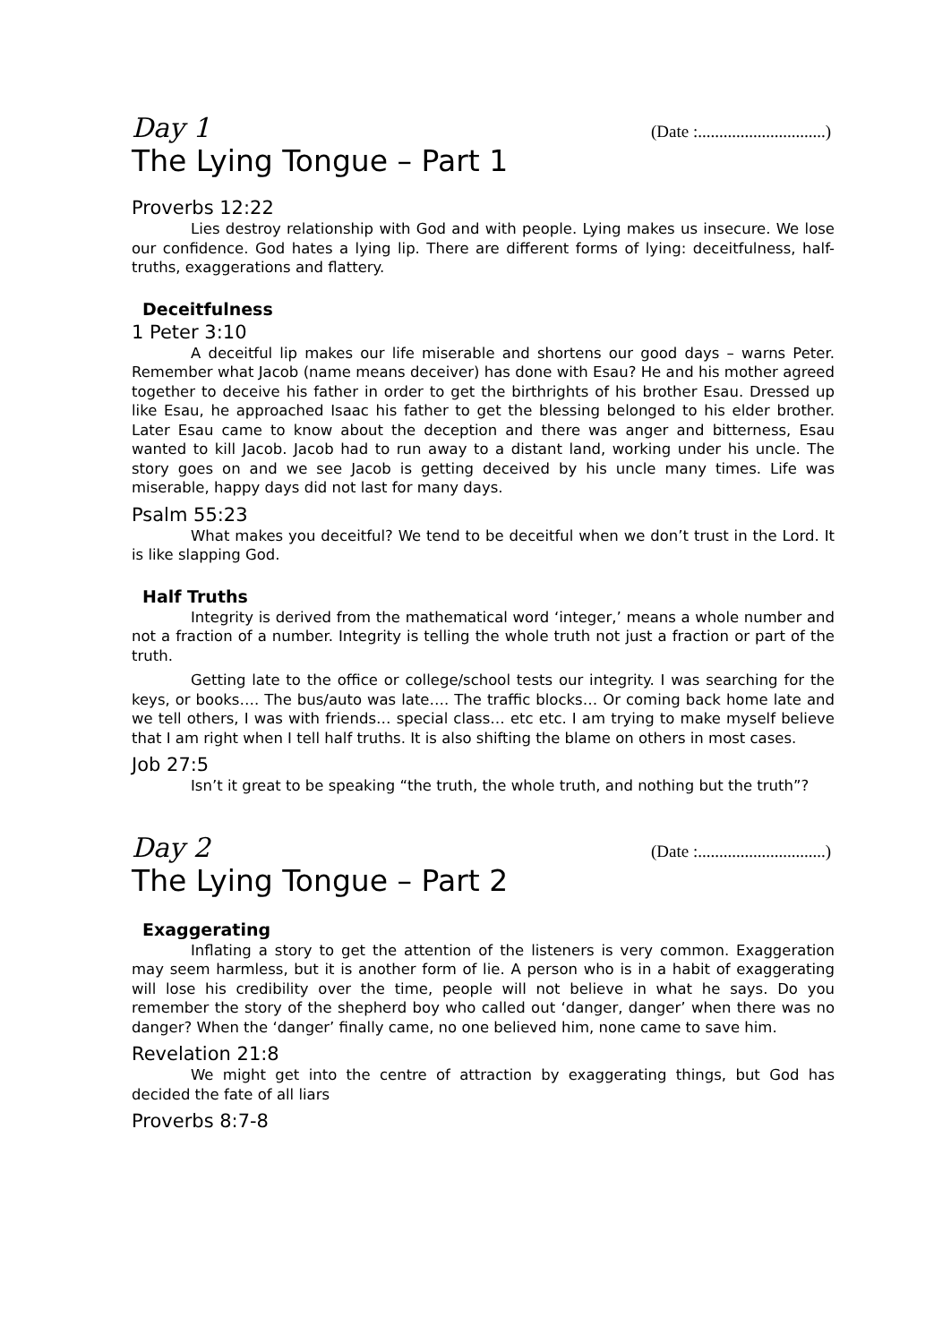Day 1 (Date :..............................)
The Lying Tongue – Part 1
Proverbs 12:22
Lies destroy relationship with God and with people. Lying makes us insecure. We lose our confidence. God hates a lying lip. There are different forms of lying: deceitfulness, half-truths, exaggerations and flattery.
Deceitfulness
1 Peter 3:10
A deceitful lip makes our life miserable and shortens our good days – warns Peter. Remember what Jacob (name means deceiver) has done with Esau? He and his mother agreed together to deceive his father in order to get the birthrights of his brother Esau. Dressed up like Esau, he approached Isaac his father to get the blessing belonged to his elder brother. Later Esau came to know about the deception and there was anger and bitterness, Esau wanted to kill Jacob. Jacob had to run away to a distant land, working under his uncle. The story goes on and we see Jacob is getting deceived by his uncle many times. Life was miserable, happy days did not last for many days.
Psalm 55:23
What makes you deceitful? We tend to be deceitful when we don’t trust in the Lord. It is like slapping God.
Half Truths
Integrity is derived from the mathematical word ‘integer,’ means a whole number and not a fraction of a number. Integrity is telling the whole truth not just a fraction or part of the truth.
Getting late to the office or college/school tests our integrity. I was searching for the keys, or books…. The bus/auto was late…. The traffic blocks… Or coming back home late and we tell others, I was with friends… special class… etc etc. I am trying to make myself believe that I am right when I tell half truths. It is also shifting the blame on others in most cases.
Job 27:5
Isn’t it great to be speaking “the truth, the whole truth, and nothing but the truth”?
Day 2 (Date :..............................)
The Lying Tongue – Part 2
Exaggerating
Inflating a story to get the attention of the listeners is very common. Exaggeration may seem harmless, but it is another form of lie. A person who is in a habit of exaggerating will lose his credibility over the time, people will not believe in what he says. Do you remember the story of the shepherd boy who called out ‘danger, danger’ when there was no danger? When the ‘danger’ finally came, no one believed him, none came to save him.
Revelation 21:8
We might get into the centre of attraction by exaggerating things, but God has decided the fate of all liars
Proverbs 8:7-8